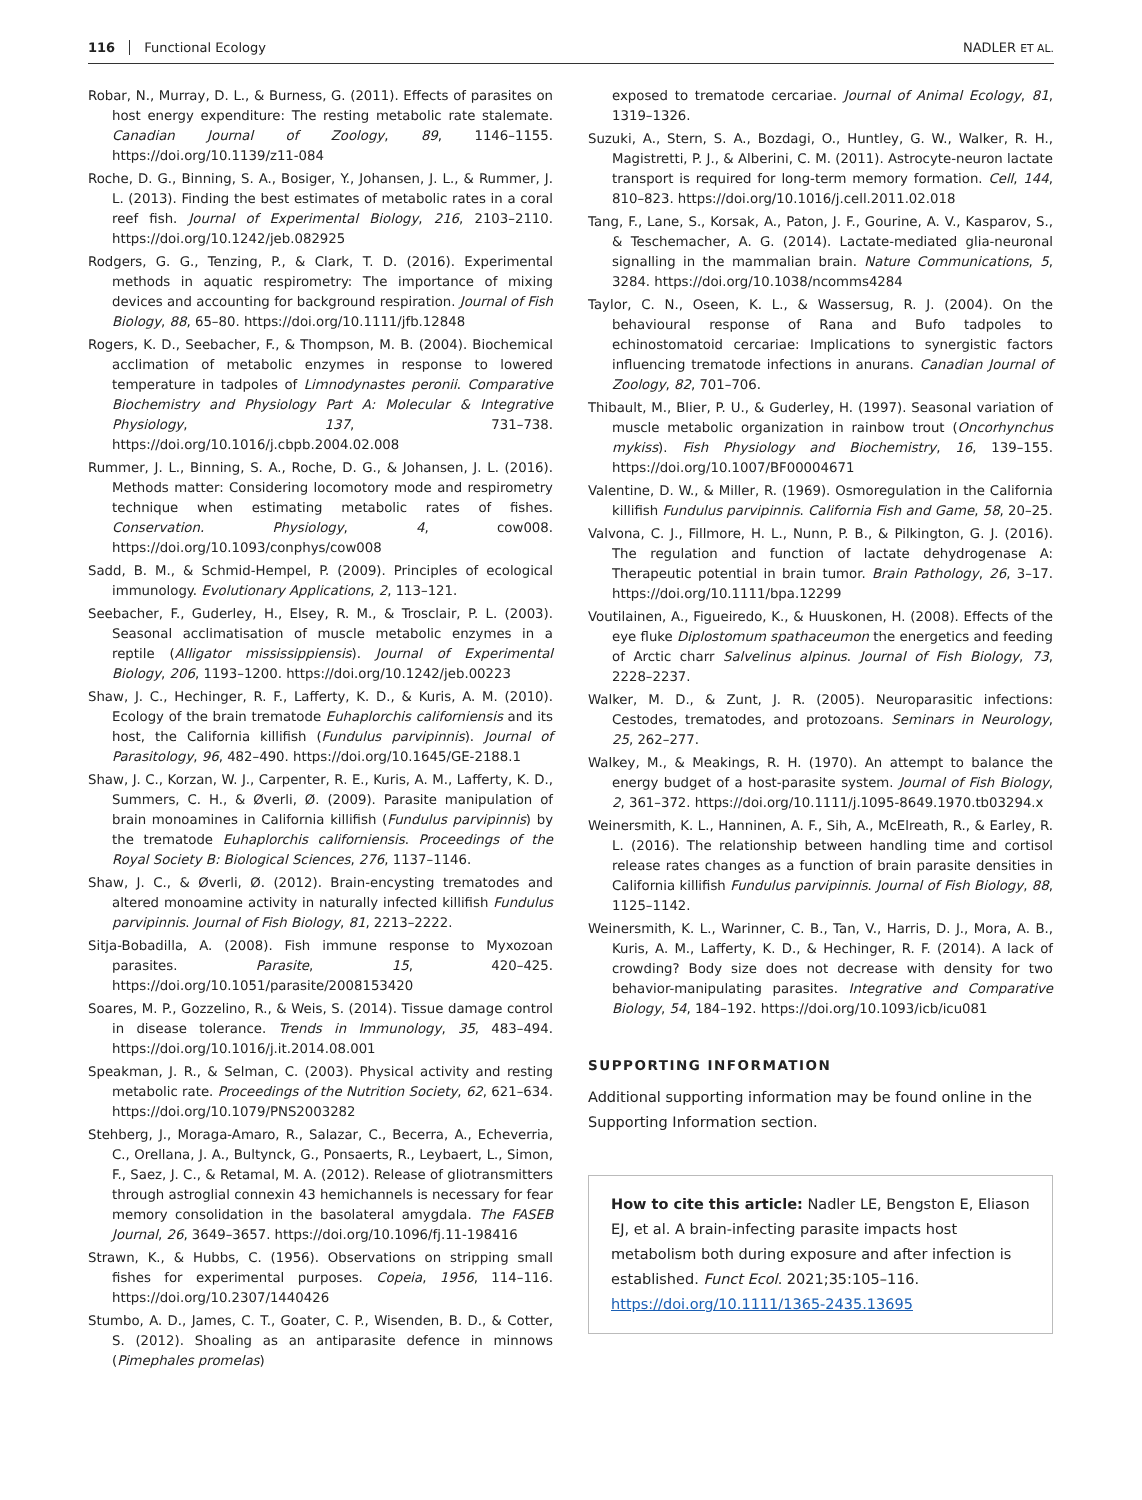116 Functional Ecology NADLER ET AL.
Robar, N., Murray, D. L., & Burness, G. (2011). Effects of parasites on host energy expenditure: The resting metabolic rate stalemate. Canadian Journal of Zoology, 89, 1146–1155. https://doi.org/10.1139/z11-084
Roche, D. G., Binning, S. A., Bosiger, Y., Johansen, J. L., & Rummer, J. L. (2013). Finding the best estimates of metabolic rates in a coral reef fish. Journal of Experimental Biology, 216, 2103–2110. https://doi.org/10.1242/jeb.082925
Rodgers, G. G., Tenzing, P., & Clark, T. D. (2016). Experimental methods in aquatic respirometry: The importance of mixing devices and accounting for background respiration. Journal of Fish Biology, 88, 65–80. https://doi.org/10.1111/jfb.12848
Rogers, K. D., Seebacher, F., & Thompson, M. B. (2004). Biochemical acclimation of metabolic enzymes in response to lowered temperature in tadpoles of Limnodynastes peronii. Comparative Biochemistry and Physiology Part A: Molecular & Integrative Physiology, 137, 731–738. https://doi.org/10.1016/j.cbpb.2004.02.008
Rummer, J. L., Binning, S. A., Roche, D. G., & Johansen, J. L. (2016). Methods matter: Considering locomotory mode and respirometry technique when estimating metabolic rates of fishes. Conservation. Physiology, 4, cow008. https://doi.org/10.1093/conphys/cow008
Sadd, B. M., & Schmid-Hempel, P. (2009). Principles of ecological immunology. Evolutionary Applications, 2, 113–121.
Seebacher, F., Guderley, H., Elsey, R. M., & Trosclair, P. L. (2003). Seasonal acclimatisation of muscle metabolic enzymes in a reptile (Alligator mississippiensis). Journal of Experimental Biology, 206, 1193–1200. https://doi.org/10.1242/jeb.00223
Shaw, J. C., Hechinger, R. F., Lafferty, K. D., & Kuris, A. M. (2010). Ecology of the brain trematode Euhaplorchis californiensis and its host, the California killifish (Fundulus parvipinnis). Journal of Parasitology, 96, 482–490. https://doi.org/10.1645/GE-2188.1
Shaw, J. C., Korzan, W. J., Carpenter, R. E., Kuris, A. M., Lafferty, K. D., Summers, C. H., & Øverli, Ø. (2009). Parasite manipulation of brain monoamines in California killifish (Fundulus parvipinnis) by the trematode Euhaplorchis californiensis. Proceedings of the Royal Society B: Biological Sciences, 276, 1137–1146.
Shaw, J. C., & Øverli, Ø. (2012). Brain-encysting trematodes and altered monoamine activity in naturally infected killifish Fundulus parvipinnis. Journal of Fish Biology, 81, 2213–2222.
Sitja-Bobadilla, A. (2008). Fish immune response to Myxozoan parasites. Parasite, 15, 420–425. https://doi.org/10.1051/parasite/2008153420
Soares, M. P., Gozzelino, R., & Weis, S. (2014). Tissue damage control in disease tolerance. Trends in Immunology, 35, 483–494. https://doi.org/10.1016/j.it.2014.08.001
Speakman, J. R., & Selman, C. (2003). Physical activity and resting metabolic rate. Proceedings of the Nutrition Society, 62, 621–634. https://doi.org/10.1079/PNS2003282
Stehberg, J., Moraga-Amaro, R., Salazar, C., Becerra, A., Echeverria, C., Orellana, J. A., Bultynck, G., Ponsaerts, R., Leybaert, L., Simon, F., Saez, J. C., & Retamal, M. A. (2012). Release of gliotransmitters through astroglial connexin 43 hemichannels is necessary for fear memory consolidation in the basolateral amygdala. The FASEB Journal, 26, 3649–3657. https://doi.org/10.1096/fj.11-198416
Strawn, K., & Hubbs, C. (1956). Observations on stripping small fishes for experimental purposes. Copeia, 1956, 114–116. https://doi.org/10.2307/1440426
Stumbo, A. D., James, C. T., Goater, C. P., Wisenden, B. D., & Cotter, S. (2012). Shoaling as an antiparasite defence in minnows (Pimephales promelas)
exposed to trematode cercariae. Journal of Animal Ecology, 81, 1319–1326.
Suzuki, A., Stern, S. A., Bozdagi, O., Huntley, G. W., Walker, R. H., Magistretti, P. J., & Alberini, C. M. (2011). Astrocyte-neuron lactate transport is required for long-term memory formation. Cell, 144, 810–823. https://doi.org/10.1016/j.cell.2011.02.018
Tang, F., Lane, S., Korsak, A., Paton, J. F., Gourine, A. V., Kasparov, S., & Teschemacher, A. G. (2014). Lactate-mediated glia-neuronal signalling in the mammalian brain. Nature Communications, 5, 3284. https://doi.org/10.1038/ncomms4284
Taylor, C. N., Oseen, K. L., & Wassersug, R. J. (2004). On the behavioural response of Rana and Bufo tadpoles to echinostomatoid cercariae: Implications to synergistic factors influencing trematode infections in anurans. Canadian Journal of Zoology, 82, 701–706.
Thibault, M., Blier, P. U., & Guderley, H. (1997). Seasonal variation of muscle metabolic organization in rainbow trout (Oncorhynchus mykiss). Fish Physiology and Biochemistry, 16, 139–155. https://doi.org/10.1007/BF00004671
Valentine, D. W., & Miller, R. (1969). Osmoregulation in the California killifish Fundulus parvipinnis. California Fish and Game, 58, 20–25.
Valvona, C. J., Fillmore, H. L., Nunn, P. B., & Pilkington, G. J. (2016). The regulation and function of lactate dehydrogenase A: Therapeutic potential in brain tumor. Brain Pathology, 26, 3–17. https://doi.org/10.1111/bpa.12299
Voutilainen, A., Figueiredo, K., & Huuskonen, H. (2008). Effects of the eye fluke Diplostomum spathaceumon the energetics and feeding of Arctic charr Salvelinus alpinus. Journal of Fish Biology, 73, 2228–2237.
Walker, M. D., & Zunt, J. R. (2005). Neuroparasitic infections: Cestodes, trematodes, and protozoans. Seminars in Neurology, 25, 262–277.
Walkey, M., & Meakings, R. H. (1970). An attempt to balance the energy budget of a host-parasite system. Journal of Fish Biology, 2, 361–372. https://doi.org/10.1111/j.1095-8649.1970.tb03294.x
Weinersmith, K. L., Hanninen, A. F., Sih, A., McElreath, R., & Earley, R. L. (2016). The relationship between handling time and cortisol release rates changes as a function of brain parasite densities in California killifish Fundulus parvipinnis. Journal of Fish Biology, 88, 1125–1142.
Weinersmith, K. L., Warinner, C. B., Tan, V., Harris, D. J., Mora, A. B., Kuris, A. M., Lafferty, K. D., & Hechinger, R. F. (2014). A lack of crowding? Body size does not decrease with density for two behavior-manipulating parasites. Integrative and Comparative Biology, 54, 184–192. https://doi.org/10.1093/icb/icu081
SUPPORTING INFORMATION
Additional supporting information may be found online in the Supporting Information section.
How to cite this article: Nadler LE, Bengston E, Eliason EJ, et al. A brain-infecting parasite impacts host metabolism both during exposure and after infection is established. Funct Ecol. 2021;35:105–116. https://doi.org/10.1111/1365-2435.13695